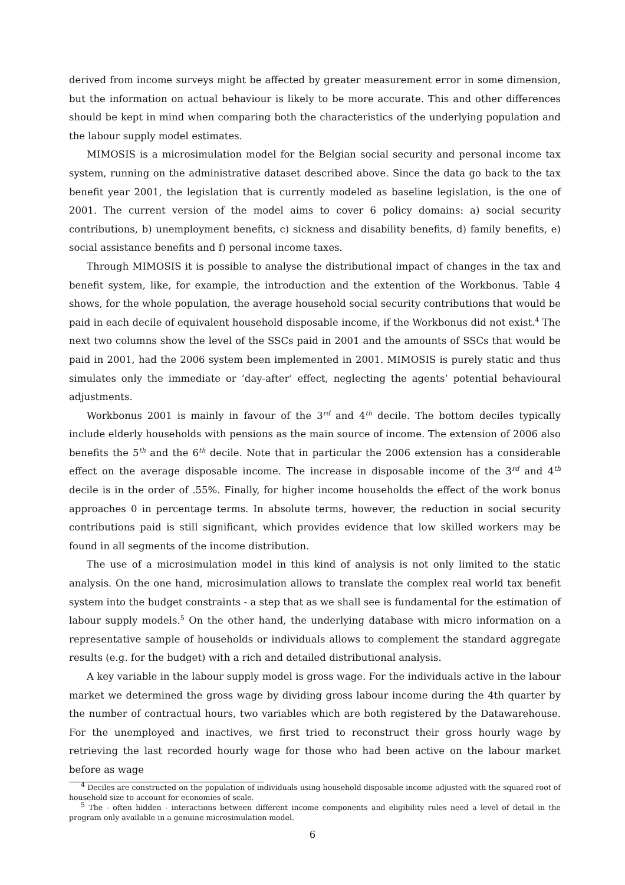derived from income surveys might be affected by greater measurement error in some dimension, but the information on actual behaviour is likely to be more accurate. This and other differences should be kept in mind when comparing both the characteristics of the underlying population and the labour supply model estimates.
MIMOSIS is a microsimulation model for the Belgian social security and personal income tax system, running on the administrative dataset described above. Since the data go back to the tax benefit year 2001, the legislation that is currently modeled as baseline legislation, is the one of 2001. The current version of the model aims to cover 6 policy domains: a) social security contributions, b) unemployment benefits, c) sickness and disability benefits, d) family benefits, e) social assistance benefits and f) personal income taxes.
Through MIMOSIS it is possible to analyse the distributional impact of changes in the tax and benefit system, like, for example, the introduction and the extention of the Workbonus. Table 4 shows, for the whole population, the average household social security contributions that would be paid in each decile of equivalent household disposable income, if the Workbonus did not exist.<sup>4</sup> The next two columns show the level of the SSCs paid in 2001 and the amounts of SSCs that would be paid in 2001, had the 2006 system been implemented in 2001. MIMOSIS is purely static and thus simulates only the immediate or ‘day-after’ effect, neglecting the agents’ potential behavioural adjustments.
Workbonus 2001 is mainly in favour of the 3<sup>rd</sup> and 4<sup>th</sup> decile. The bottom deciles typically include elderly households with pensions as the main source of income. The extension of 2006 also benefits the 5<sup>th</sup> and the 6<sup>th</sup> decile. Note that in particular the 2006 extension has a considerable effect on the average disposable income. The increase in disposable income of the 3<sup>rd</sup> and 4<sup>th</sup> decile is in the order of .55%. Finally, for higher income households the effect of the work bonus approaches 0 in percentage terms. In absolute terms, however, the reduction in social security contributions paid is still significant, which provides evidence that low skilled workers may be found in all segments of the income distribution.
The use of a microsimulation model in this kind of analysis is not only limited to the static analysis. On the one hand, microsimulation allows to translate the complex real world tax benefit system into the budget constraints - a step that as we shall see is fundamental for the estimation of labour supply models.<sup>5</sup> On the other hand, the underlying database with micro information on a representative sample of households or individuals allows to complement the standard aggregate results (e.g. for the budget) with a rich and detailed distributional analysis.
A key variable in the labour supply model is gross wage. For the individuals active in the labour market we determined the gross wage by dividing gross labour income during the 4th quarter by the number of contractual hours, two variables which are both registered by the Datawarehouse. For the unemployed and inactives, we first tried to reconstruct their gross hourly wage by retrieving the last recorded hourly wage for those who had been active on the labour market before as wage
<sup>4</sup> Deciles are constructed on the population of individuals using household disposable income adjusted with the squared root of household size to account for economies of scale.
<sup>5</sup> The - often hidden - interactions between different income components and eligibility rules need a level of detail in the program only available in a genuine microsimulation model.
6